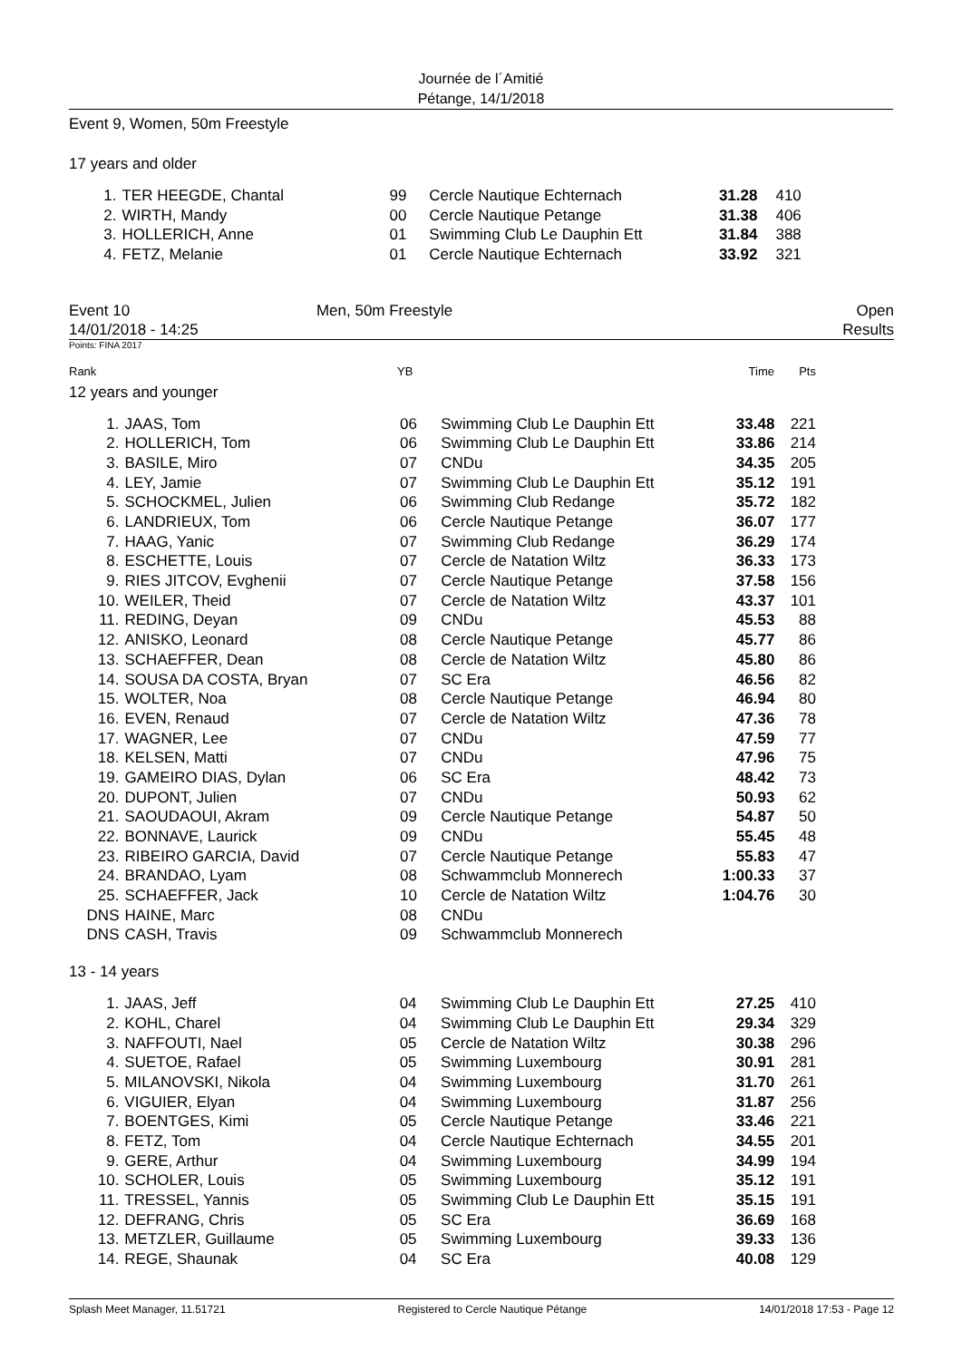Journée de l´Amitié
Pétange, 14/1/2018
Event 9, Women, 50m Freestyle
17 years and older
| 1. | TER HEEGDE, Chantal | 99 | Cercle Nautique Echternach | 31.28 | 410 |
| 2. | WIRTH, Mandy | 00 | Cercle Nautique Petange | 31.38 | 406 |
| 3. | HOLLERICH, Anne | 01 | Swimming Club Le Dauphin Ett | 31.84 | 388 |
| 4. | FETZ, Melanie | 01 | Cercle Nautique Echternach | 33.92 | 321 |
Event 10
14/01/2018 - 14:25
Men, 50m Freestyle Open
Results
Points: FINA 2017
Rank YB Time Pts
12 years and younger
| 1. | JAAS, Tom | 06 | Swimming Club Le Dauphin Ett | 33.48 | 221 |
| 2. | HOLLERICH, Tom | 06 | Swimming Club Le Dauphin Ett | 33.86 | 214 |
| 3. | BASILE, Miro | 07 | CNDu | 34.35 | 205 |
| 4. | LEY, Jamie | 07 | Swimming Club Le Dauphin Ett | 35.12 | 191 |
| 5. | SCHOCKMEL, Julien | 06 | Swimming Club Redange | 35.72 | 182 |
| 6. | LANDRIEUX, Tom | 06 | Cercle Nautique Petange | 36.07 | 177 |
| 7. | HAAG, Yanic | 07 | Swimming Club Redange | 36.29 | 174 |
| 8. | ESCHETTE, Louis | 07 | Cercle de Natation Wiltz | 36.33 | 173 |
| 9. | RIES JITCOV, Evghenii | 07 | Cercle Nautique Petange | 37.58 | 156 |
| 10. | WEILER, Theid | 07 | Cercle de Natation Wiltz | 43.37 | 101 |
| 11. | REDING, Deyan | 09 | CNDu | 45.53 | 88 |
| 12. | ANISKO, Leonard | 08 | Cercle Nautique Petange | 45.77 | 86 |
| 13. | SCHAEFFER, Dean | 08 | Cercle de Natation Wiltz | 45.80 | 86 |
| 14. | SOUSA DA COSTA, Bryan | 07 | SC Era | 46.56 | 82 |
| 15. | WOLTER, Noa | 08 | Cercle Nautique Petange | 46.94 | 80 |
| 16. | EVEN, Renaud | 07 | Cercle de Natation Wiltz | 47.36 | 78 |
| 17. | WAGNER, Lee | 07 | CNDu | 47.59 | 77 |
| 18. | KELSEN, Matti | 07 | CNDu | 47.96 | 75 |
| 19. | GAMEIRO DIAS, Dylan | 06 | SC Era | 48.42 | 73 |
| 20. | DUPONT, Julien | 07 | CNDu | 50.93 | 62 |
| 21. | SAOUDAOUI, Akram | 09 | Cercle Nautique Petange | 54.87 | 50 |
| 22. | BONNAVE, Laurick | 09 | CNDu | 55.45 | 48 |
| 23. | RIBEIRO GARCIA, David | 07 | Cercle Nautique Petange | 55.83 | 47 |
| 24. | BRANDAO, Lyam | 08 | Schwammclub Monnerech | 1:00.33 | 37 |
| 25. | SCHAEFFER, Jack | 10 | Cercle de Natation Wiltz | 1:04.76 | 30 |
| DNS | HAINE, Marc | 08 | CNDu | | |
| DNS | CASH, Travis | 09 | Schwammclub Monnerech | | |
13 - 14 years
| 1. | JAAS, Jeff | 04 | Swimming Club Le Dauphin Ett | 27.25 | 410 |
| 2. | KOHL, Charel | 04 | Swimming Club Le Dauphin Ett | 29.34 | 329 |
| 3. | NAFFOUTI, Nael | 05 | Cercle de Natation Wiltz | 30.38 | 296 |
| 4. | SUETOE, Rafael | 05 | Swimming Luxembourg | 30.91 | 281 |
| 5. | MILANOVSKI, Nikola | 04 | Swimming Luxembourg | 31.70 | 261 |
| 6. | VIGUIER, Elyan | 04 | Swimming Luxembourg | 31.87 | 256 |
| 7. | BOENTGES, Kimi | 05 | Cercle Nautique Petange | 33.46 | 221 |
| 8. | FETZ, Tom | 04 | Cercle Nautique Echternach | 34.55 | 201 |
| 9. | GERE, Arthur | 04 | Swimming Luxembourg | 34.99 | 194 |
| 10. | SCHOLER, Louis | 05 | Swimming Luxembourg | 35.12 | 191 |
| 11. | TRESSEL, Yannis | 05 | Swimming Club Le Dauphin Ett | 35.15 | 191 |
| 12. | DEFRANG, Chris | 05 | SC Era | 36.69 | 168 |
| 13. | METZLER, Guillaume | 05 | Swimming Luxembourg | 39.33 | 136 |
| 14. | REGE, Shaunak | 04 | SC Era | 40.08 | 129 |
Splash Meet Manager, 11.51721 Registered to Cercle Nautique Pétange 14/01/2018 17:53 - Page 12